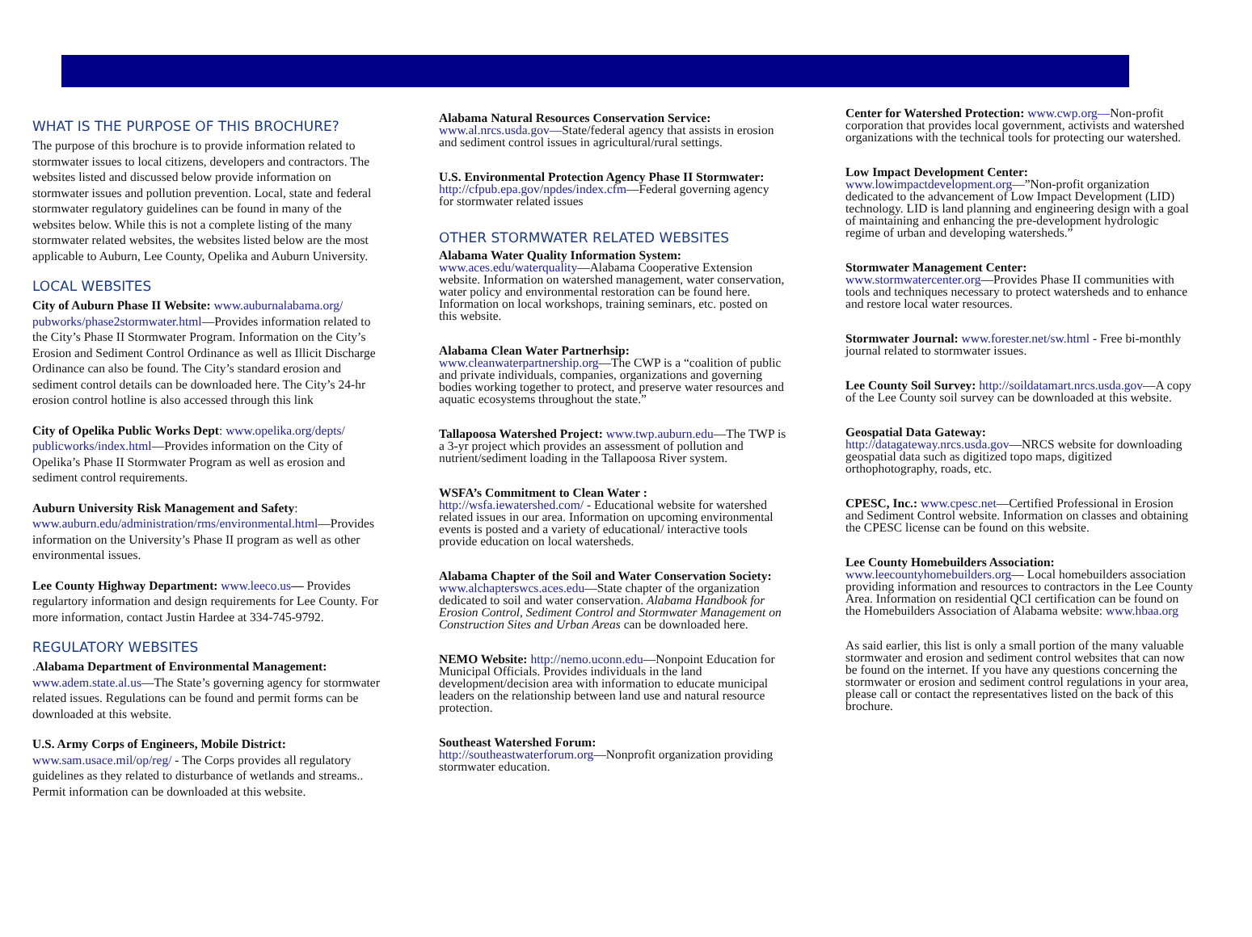WHAT IS THE PURPOSE OF THIS BROCHURE?
The purpose of this brochure is to provide information related to stormwater issues to local citizens, developers and contractors. The websites listed and discussed below provide information on stormwater issues and pollution prevention. Local, state and federal stormwater regulatory guidelines can be found in many of the websites below. While this is not a complete listing of the many stormwater related websites, the websites listed below are the most applicable to Auburn, Lee County, Opelika and Auburn University.
LOCAL WEBSITES
City of Auburn Phase II Website: www.auburnalabama.org/ pubworks/phase2stormwater.html—Provides information related to the City’s Phase II Stormwater Program. Information on the City’s Erosion and Sediment Control Ordinance as well as Illicit Discharge Ordinance can also be found. The City’s standard erosion and sediment control details can be downloaded here. The City’s 24-hr erosion control hotline is also accessed through this link
City of Opelika Public Works Dept: www.opelika.org/depts/ publicworks/index.html—Provides information on the City of Opelika’s Phase II Stormwater Program as well as erosion and sediment control requirements.
Auburn University Risk Management and Safety: www.auburn.edu/administration/rms/environmental.html—Provides information on the University’s Phase II program as well as other environmental issues.
Lee County Highway Department: www.leeco.us— Provides regulartory information and design requirements for Lee County. For more information, contact Justin Hardee at 334-745-9792.
REGULATORY WEBSITES
.Alabama Department of Environmental Management: www.adem.state.al.us—The State’s governing agency for stormwater related issues. Regulations can be found and permit forms can be downloaded at this website.
U.S. Army Corps of Engineers, Mobile District: www.sam.usace.mil/op/reg/ - The Corps provides all regulatory guidelines as they related to disturbance of wetlands and streams.. Permit information can be downloaded at this website.
Alabama Natural Resources Conservation Service:
www.al.nrcs.usda.gov—State/federal agency that assists in erosion and sediment control issues in agricultural/rural settings.
U.S. Environmental Protection Agency Phase II Stormwater: http://cfpub.epa.gov/npdes/index.cfm—Federal governing agency for stormwater related issues
OTHER STORMWATER RELATED WEBSITES
Alabama Water Quality Information System:
www.aces.edu/waterquality—Alabama Cooperative Extension website. Information on watershed management, water conservation, water policy and environmental restoration can be found here. Information on local workshops, training seminars, etc. posted on this website.
Alabama Clean Water Partnerhsip:
www.cleanwaterpartnership.org—The CWP is a “coalition of public and private individuals, companies, organizations and governing bodies working together to protect, and preserve water resources and aquatic ecosystems throughout the state.”
Tallapoosa Watershed Project: www.twp.auburn.edu—The TWP is a 3-yr project which provides an assessment of pollution and nutrient/sediment loading in the Tallapoosa River system.
WSFA’s Commitment to Clean Water :
http://wsfa.iewatershed.com/ - Educational website for watershed related issues in our area. Information on upcoming environmental events is posted and a variety of educational/ interactive tools provide education on local watersheds.
Alabama Chapter of the Soil and Water Conservation Society: www.alchapterswcs.aces.edu—State chapter of the organization dedicated to soil and water conservation. Alabama Handbook for Erosion Control, Sediment Control and Stormwater Management on Construction Sites and Urban Areas can be downloaded here.
NEMO Website: http://nemo.uconn.edu—Nonpoint Education for Municipal Officials. Provides individuals in the land development/decision area with information to educate municipal leaders on the relationship between land use and natural resource protection.
Southeast Watershed Forum:
http://southeastwaterforum.org—Nonprofit organization providing stormwater education.
Center for Watershed Protection: www.cwp.org—Non-profit corporation that provides local government, activists and watershed organizations with the technical tools for protecting our watershed.
Low Impact Development Center:
www.lowimpactdevelopment.org—”Non-profit organization dedicated to the advancement of Low Impact Development (LID) technology. LID is land planning and engineering design with a goal of maintaining and enhancing the pre-development hydrologic regime of urban and developing watersheds.”
Stormwater Management Center:
www.stormwatercenter.org—Provides Phase II communities with tools and techniques necessary to protect watersheds and to enhance and restore local water resources.
Stormwater Journal: www.forester.net/sw.html - Free bi-monthly journal related to stormwater issues.
Lee County Soil Survey: http://soildatamart.nrcs.usda.gov—A copy of the Lee County soil survey can be downloaded at this website.
Geospatial Data Gateway:
http://datagateway.nrcs.usda.gov—NRCS website for downloading geospatial data such as digitized topo maps, digitized orthophotography, roads, etc.
CPESC, Inc.: www.cpesc.net—Certified Professional in Erosion and Sediment Control website. Information on classes and obtaining the CPESC license can be found on this website.
Lee County Homebuilders Association:
www.leecountyhomebuilders.org— Local homebuilders association providing information and resources to contractors in the Lee County Area. Information on residential QCI certification can be found on the Homebuilders Association of Alabama website: www.hbaa.org
As said earlier, this list is only a small portion of the many valuable stormwater and erosion and sediment control websites that can now be found on the internet. If you have any questions concerning the stormwater or erosion and sediment control regulations in your area, please call or contact the representatives listed on the back of this brochure.